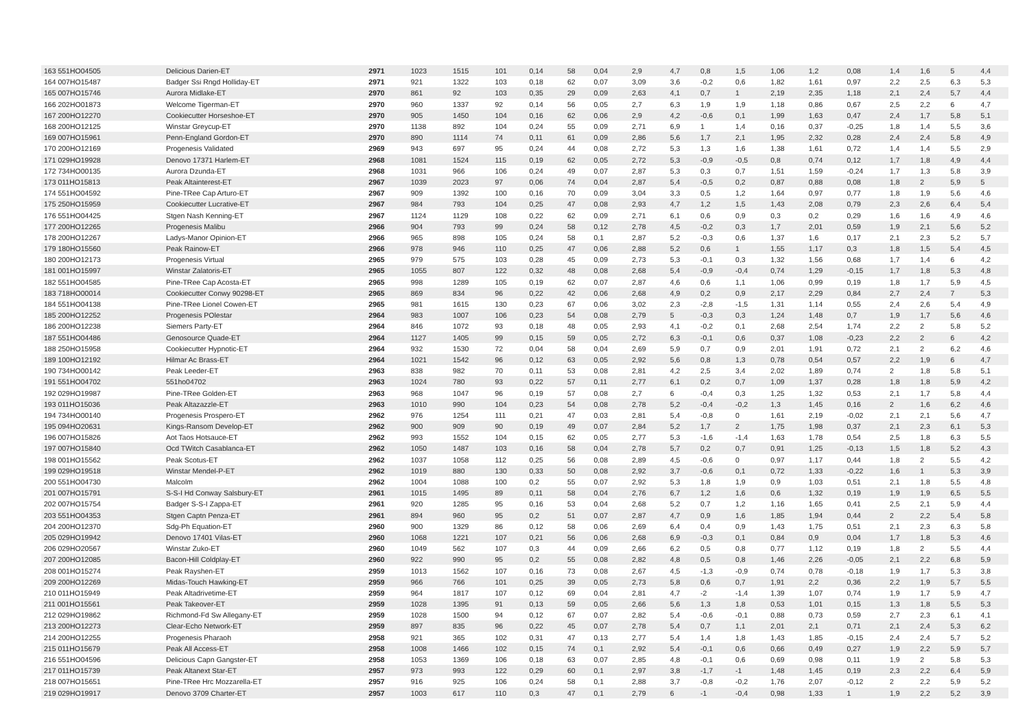| 163 551HO04505 | Delicious Darien-ET | 2971 | 1023 | 1515 | 101 | 0,14 | 58 | 0,04 | 2,9 | 4,7 | 0,8 | 1,5 | 1,06 | 1,2 | 0,08 | 1,4 | 1,6 | 5 | 4,4 |
| 164 007HO15487 | Badger Ssi Rngd Holliday-ET | 2971 | 921 | 1322 | 103 | 0,18 | 62 | 0,07 | 3,09 | 3,6 | -0,2 | 0,6 | 1,82 | 1,61 | 0,97 | 2,2 | 2,5 | 6,3 | 5,3 |
| 165 007HO15746 | Aurora Midlake-ET | 2970 | 861 | 92 | 103 | 0,35 | 29 | 0,09 | 2,63 | 4,1 | 0,7 | 1 | 2,19 | 2,35 | 1,18 | 2,1 | 2,4 | 5,7 | 4,4 |
| 166 202HO01873 | Welcome Tigerman-ET | 2970 | 960 | 1337 | 92 | 0,14 | 56 | 0,05 | 2,7 | 6,3 | 1,9 | 1,9 | 1,18 | 0,86 | 0,67 | 2,5 | 2,2 | 6 | 4,7 |
| 167 200HO12270 | Cookiecutter Horseshoe-ET | 2970 | 905 | 1450 | 104 | 0,16 | 62 | 0,06 | 2,9 | 4,2 | -0,6 | 0,1 | 1,99 | 1,63 | 0,47 | 2,4 | 1,7 | 5,8 | 5,1 |
| 168 200HO12125 | Winstar Greycup-ET | 2970 | 1138 | 892 | 104 | 0,24 | 55 | 0,09 | 2,71 | 6,9 | 1 | 1,4 | 0,16 | 0,37 | -0,25 | 1,8 | 1,4 | 5,5 | 3,6 |
| 169 007HO15961 | Penn-England Gordon-ET | 2970 | 890 | 1114 | 74 | 0,11 | 61 | 0,09 | 2,86 | 5,6 | 1,7 | 2,1 | 1,95 | 2,32 | 0,28 | 2,4 | 2,4 | 5,8 | 4,9 |
| 170 200HO12169 | Progenesis Validated | 2969 | 943 | 697 | 95 | 0,24 | 44 | 0,08 | 2,72 | 5,3 | 1,3 | 1,6 | 1,38 | 1,61 | 0,72 | 1,4 | 1,4 | 5,5 | 2,9 |
| 171 029HO19928 | Denovo 17371 Harlem-ET | 2968 | 1081 | 1524 | 115 | 0,19 | 62 | 0,05 | 2,72 | 5,3 | -0,9 | -0,5 | 0,8 | 0,74 | 0,12 | 1,7 | 1,8 | 4,9 | 4,4 |
| 172 734HO00135 | Aurora Dzunda-ET | 2968 | 1031 | 966 | 106 | 0,24 | 49 | 0,07 | 2,87 | 5,3 | 0,3 | 0,7 | 1,51 | 1,59 | -0,24 | 1,7 | 1,3 | 5,8 | 3,9 |
| 173 011HO15813 | Peak Altainterest-ET | 2967 | 1039 | 2023 | 97 | 0,06 | 74 | 0,04 | 2,87 | 5,4 | -0,5 | 0,2 | 0,87 | 0,88 | 0,08 | 1,8 | 2 | 5,9 | 5 |
| 174 551HO04592 | Pine-TRee Cap Arturo-ET | 2967 | 909 | 1392 | 100 | 0,16 | 70 | 0,09 | 3,04 | 3,3 | 0,5 | 1,2 | 1,64 | 0,97 | 0,77 | 1,8 | 1,9 | 5,6 | 4,6 |
| 175 250HO15959 | Cookiecutter Lucrative-ET | 2967 | 984 | 793 | 104 | 0,25 | 47 | 0,08 | 2,93 | 4,7 | 1,2 | 1,5 | 1,43 | 2,08 | 0,79 | 2,3 | 2,6 | 6,4 | 5,4 |
| 176 551HO04425 | Stgen Nash Kenning-ET | 2967 | 1124 | 1129 | 108 | 0,22 | 62 | 0,09 | 2,71 | 6,1 | 0,6 | 0,9 | 0,3 | 0,2 | 0,29 | 1,6 | 1,6 | 4,9 | 4,6 |
| 177 200HO12265 | Progenesis Malibu | 2966 | 904 | 793 | 99 | 0,24 | 58 | 0,12 | 2,78 | 4,5 | -0,2 | 0,3 | 1,7 | 2,01 | 0,59 | 1,9 | 2,1 | 5,6 | 5,2 |
| 178 200HO12267 | Ladys-Manor Opinion-ET | 2966 | 965 | 898 | 105 | 0,24 | 58 | 0,1 | 2,87 | 5,2 | -0,3 | 0,6 | 1,37 | 1,6 | 0,17 | 2,1 | 2,3 | 5,2 | 5,7 |
| 179 180HO15560 | Peak Rainow-ET | 2966 | 978 | 946 | 110 | 0,25 | 47 | 0,06 | 2,88 | 5,2 | 0,6 | 1 | 1,55 | 1,17 | 0,3 | 1,8 | 1,5 | 5,4 | 4,5 |
| 180 200HO12173 | Progenesis Virtual | 2965 | 979 | 575 | 103 | 0,28 | 45 | 0,09 | 2,73 | 5,3 | -0,1 | 0,3 | 1,32 | 1,56 | 0,68 | 1,7 | 1,4 | 6 | 4,2 |
| 181 001HO15997 | Winstar Zalatoris-ET | 2965 | 1055 | 807 | 122 | 0,32 | 48 | 0,08 | 2,68 | 5,4 | -0,9 | -0,4 | 0,74 | 1,29 | -0,15 | 1,7 | 1,8 | 5,3 | 4,8 |
| 182 551HO04585 | Pine-TRee Cap Acosta-ET | 2965 | 998 | 1289 | 105 | 0,19 | 62 | 0,07 | 2,87 | 4,6 | 0,6 | 1,1 | 1,06 | 0,99 | 0,19 | 1,8 | 1,7 | 5,9 | 4,5 |
| 183 718HO00014 | Cookiecutter Conwy 90298-ET | 2965 | 869 | 834 | 96 | 0,22 | 42 | 0,06 | 2,68 | 4,9 | 0,2 | 0,9 | 2,17 | 2,29 | 0,84 | 2,7 | 2,4 | 7 | 5,3 |
| 184 551HO04138 | Pine-TRee Lionel Cowen-ET | 2965 | 981 | 1615 | 130 | 0,23 | 67 | 0,06 | 3,02 | 2,3 | -2,8 | -1,5 | 1,31 | 1,14 | 0,55 | 2,4 | 2,6 | 5,4 | 4,9 |
| 185 200HO12252 | Progenesis POlestar | 2964 | 983 | 1007 | 106 | 0,23 | 54 | 0,08 | 2,79 | 5 | -0,3 | 0,3 | 1,24 | 1,48 | 0,7 | 1,9 | 1,7 | 5,6 | 4,6 |
| 186 200HO12238 | Siemers Party-ET | 2964 | 846 | 1072 | 93 | 0,18 | 48 | 0,05 | 2,93 | 4,1 | -0,2 | 0,1 | 2,68 | 2,54 | 1,74 | 2,2 | 2 | 5,8 | 5,2 |
| 187 551HO04486 | Genosource Quade-ET | 2964 | 1127 | 1405 | 99 | 0,15 | 59 | 0,05 | 2,72 | 6,3 | -0,1 | 0,6 | 0,37 | 1,08 | -0,23 | 2,2 | 2 | 6 | 4,2 |
| 188 250HO15958 | Cookiecutter Hypnotic-ET | 2964 | 932 | 1530 | 72 | 0,04 | 58 | 0,04 | 2,69 | 5,9 | 0,7 | 0,9 | 2,01 | 1,91 | 0,72 | 2,1 | 2 | 6,2 | 4,6 |
| 189 100HO12192 | Hilmar Ac Brass-ET | 2964 | 1021 | 1542 | 96 | 0,12 | 63 | 0,05 | 2,92 | 5,6 | 0,8 | 1,3 | 0,78 | 0,54 | 0,57 | 2,2 | 1,9 | 6 | 4,7 |
| 190 734HO00142 | Peak Leeder-ET | 2963 | 838 | 982 | 70 | 0,11 | 53 | 0,08 | 2,81 | 4,2 | 2,5 | 3,4 | 2,02 | 1,89 | 0,74 | 2 | 1,8 | 5,8 | 5,1 |
| 191 551HO04702 | 551ho04702 | 2963 | 1024 | 780 | 93 | 0,22 | 57 | 0,11 | 2,77 | 6,1 | 0,2 | 0,7 | 1,09 | 1,37 | 0,28 | 1,8 | 1,8 | 5,9 | 4,2 |
| 192 029HO19987 | Pine-TRee Golden-ET | 2963 | 968 | 1047 | 96 | 0,19 | 57 | 0,08 | 2,7 | 6 | -0,4 | 0,3 | 1,25 | 1,32 | 0,53 | 2,1 | 1,7 | 5,8 | 4,4 |
| 193 011HO15036 | Peak Altazazzle-ET | 2963 | 1010 | 990 | 104 | 0,23 | 54 | 0,08 | 2,78 | 5,2 | -0,4 | -0,2 | 1,3 | 1,45 | 0,16 | 2 | 1,6 | 6,2 | 4,6 |
| 194 734HO00140 | Progenesis Prospero-ET | 2962 | 976 | 1254 | 111 | 0,21 | 47 | 0,03 | 2,81 | 5,4 | -0,8 | 0 | 1,61 | 2,19 | -0,02 | 2,1 | 2,1 | 5,6 | 4,7 |
| 195 094HO20631 | Kings-Ransom Develop-ET | 2962 | 900 | 909 | 90 | 0,19 | 49 | 0,07 | 2,84 | 5,2 | 1,7 | 2 | 1,75 | 1,98 | 0,37 | 2,1 | 2,3 | 6,1 | 5,3 |
| 196 007HO15826 | Aot Taos Hotsauce-ET | 2962 | 993 | 1552 | 104 | 0,15 | 62 | 0,05 | 2,77 | 5,3 | -1,6 | -1,4 | 1,63 | 1,78 | 0,54 | 2,5 | 1,8 | 6,3 | 5,5 |
| 197 007HO15840 | Ocd TWitch Casablanca-ET | 2962 | 1050 | 1487 | 103 | 0,16 | 58 | 0,04 | 2,78 | 5,7 | 0,2 | 0,7 | 0,91 | 1,25 | -0,13 | 1,5 | 1,8 | 5,2 | 4,3 |
| 198 001HO15562 | Peak Scotus-ET | 2962 | 1037 | 1058 | 112 | 0,25 | 56 | 0,08 | 2,89 | 4,5 | -0,6 | 0 | 0,97 | 1,17 | 0,44 | 1,8 | 2 | 5,5 | 4,2 |
| 199 029HO19518 | Winstar Mendel-P-ET | 2962 | 1019 | 880 | 130 | 0,33 | 50 | 0,08 | 2,92 | 3,7 | -0,6 | 0,1 | 0,72 | 1,33 | -0,22 | 1,6 | 1 | 5,3 | 3,9 |
| 200 551HO04730 | Malcolm | 2962 | 1004 | 1088 | 100 | 0,2 | 55 | 0,07 | 2,92 | 5,3 | 1,8 | 1,9 | 0,9 | 1,03 | 0,51 | 2,1 | 1,8 | 5,5 | 4,8 |
| 201 007HO15791 | S-S-I Hd Conway Salsbury-ET | 2961 | 1015 | 1495 | 89 | 0,11 | 58 | 0,04 | 2,76 | 6,7 | 1,2 | 1,6 | 0,6 | 1,32 | 0,19 | 1,9 | 1,9 | 6,5 | 5,5 |
| 202 007HO15754 | Badger S-S-I Zappa-ET | 2961 | 920 | 1285 | 95 | 0,16 | 53 | 0,04 | 2,68 | 5,2 | 0,7 | 1,2 | 1,16 | 1,65 | 0,41 | 2,5 | 2,1 | 5,9 | 4,4 |
| 203 551HO04353 | Stgen Captn Penza-ET | 2961 | 894 | 960 | 95 | 0,2 | 51 | 0,07 | 2,87 | 4,7 | 0,9 | 1,6 | 1,85 | 1,94 | 0,44 | 2 | 2,2 | 5,4 | 5,8 |
| 204 200HO12370 | Sdg-Ph Equation-ET | 2960 | 900 | 1329 | 86 | 0,12 | 58 | 0,06 | 2,69 | 6,4 | 0,4 | 0,9 | 1,43 | 1,75 | 0,51 | 2,1 | 2,3 | 6,3 | 5,8 |
| 205 029HO19942 | Denovo 17401 Vilas-ET | 2960 | 1068 | 1221 | 107 | 0,21 | 56 | 0,06 | 2,68 | 6,9 | -0,3 | 0,1 | 0,84 | 0,9 | 0,04 | 1,7 | 1,8 | 5,3 | 4,6 |
| 206 029HO20567 | Winstar Zuko-ET | 2960 | 1049 | 562 | 107 | 0,3 | 44 | 0,09 | 2,66 | 6,2 | 0,5 | 0,8 | 0,77 | 1,12 | 0,19 | 1,8 | 2 | 5,5 | 4,4 |
| 207 200HO12085 | Bacon-Hill Coldplay-ET | 2960 | 922 | 990 | 95 | 0,2 | 55 | 0,08 | 2,82 | 4,8 | 0,5 | 0,8 | 1,46 | 2,26 | -0,05 | 2,1 | 2,2 | 6,8 | 5,9 |
| 208 001HO15274 | Peak Rayshen-ET | 2959 | 1013 | 1562 | 107 | 0,16 | 73 | 0,08 | 2,67 | 4,5 | -1,3 | -0,9 | 0,74 | 0,78 | -0,18 | 1,9 | 1,7 | 5,3 | 3,8 |
| 209 200HO12269 | Midas-Touch Hawking-ET | 2959 | 966 | 766 | 101 | 0,25 | 39 | 0,05 | 2,73 | 5,8 | 0,6 | 0,7 | 1,91 | 2,2 | 0,36 | 2,2 | 1,9 | 5,7 | 5,5 |
| 210 011HO15949 | Peak Altadrivetime-ET | 2959 | 964 | 1817 | 107 | 0,12 | 69 | 0,04 | 2,81 | 4,7 | -2 | -1,4 | 1,39 | 1,07 | 0,74 | 1,9 | 1,7 | 5,9 | 4,7 |
| 211 001HO15561 | Peak Takeover-ET | 2959 | 1028 | 1395 | 91 | 0,13 | 59 | 0,05 | 2,66 | 5,6 | 1,3 | 1,8 | 0,53 | 1,01 | 0,15 | 1,3 | 1,8 | 5,5 | 5,3 |
| 212 029HO19862 | Richmond-Fd Sw Allegany-ET | 2959 | 1028 | 1500 | 94 | 0,12 | 67 | 0,07 | 2,82 | 5,4 | -0,6 | -0,1 | 0,88 | 0,73 | 0,59 | 2,7 | 2,3 | 6,1 | 4,1 |
| 213 200HO12273 | Clear-Echo Network-ET | 2959 | 897 | 835 | 96 | 0,22 | 45 | 0,07 | 2,78 | 5,4 | 0,7 | 1,1 | 2,01 | 2,1 | 0,71 | 2,1 | 2,4 | 5,3 | 6,2 |
| 214 200HO12255 | Progenesis Pharaoh | 2958 | 921 | 365 | 102 | 0,31 | 47 | 0,13 | 2,77 | 5,4 | 1,4 | 1,8 | 1,43 | 1,85 | -0,15 | 2,4 | 2,4 | 5,7 | 5,2 |
| 215 011HO15679 | Peak All Access-ET | 2958 | 1008 | 1466 | 102 | 0,15 | 74 | 0,1 | 2,92 | 5,4 | -0,1 | 0,6 | 0,66 | 0,49 | 0,27 | 1,9 | 2,2 | 5,9 | 5,7 |
| 216 551HO04596 | Delicious Capn Gangster-ET | 2958 | 1053 | 1369 | 106 | 0,18 | 63 | 0,07 | 2,85 | 4,8 | -0,1 | 0,6 | 0,69 | 0,98 | 0,11 | 1,9 | 2 | 5,8 | 5,3 |
| 217 011HO15739 | Peak Altanext Star-ET | 2957 | 973 | 993 | 122 | 0,29 | 60 | 0,1 | 2,97 | 3,8 | -1,7 | -1 | 1,48 | 1,45 | 0,19 | 2,3 | 2,2 | 6,4 | 5,9 |
| 218 007HO15651 | Pine-TRee Hrc Mozzarella-ET | 2957 | 916 | 925 | 106 | 0,24 | 58 | 0,1 | 2,88 | 3,7 | -0,8 | -0,2 | 1,76 | 2,07 | -0,12 | 2 | 2,2 | 5,9 | 5,2 |
| 219 029HO19917 | Denovo 3709 Charter-ET | 2957 | 1003 | 617 | 110 | 0,3 | 47 | 0,1 | 2,79 | 6 | -1 | -0,4 | 0,98 | 1,33 | 1 | 1,9 | 2,2 | 5,2 | 3,9 |